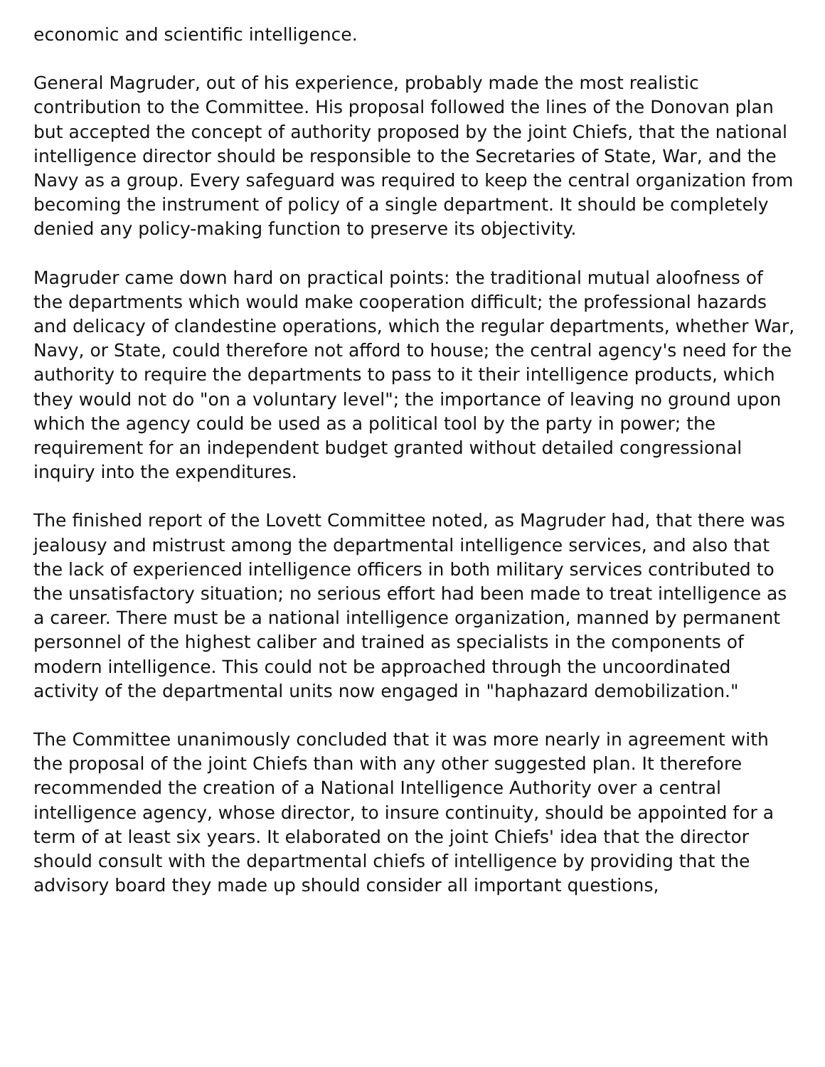economic and scientific intelligence.
General Magruder, out of his experience, probably made the most realistic contribution to the Committee. His proposal followed the lines of the Donovan plan but accepted the concept of authority proposed by the joint Chiefs, that the national intelligence director should be responsible to the Secretaries of State, War, and the Navy as a group. Every safeguard was required to keep the central organization from becoming the instrument of policy of a single department. It should be completely denied any policy-making function to preserve its objectivity.
Magruder came down hard on practical points: the traditional mutual aloofness of the departments which would make cooperation difficult; the professional hazards and delicacy of clandestine operations, which the regular departments, whether War, Navy, or State, could therefore not afford to house; the central agency's need for the authority to require the departments to pass to it their intelligence products, which they would not do "on a voluntary level"; the importance of leaving no ground upon which the agency could be used as a political tool by the party in power; the requirement for an independent budget granted without detailed congressional inquiry into the expenditures.
The finished report of the Lovett Committee noted, as Magruder had, that there was jealousy and mistrust among the departmental intelligence services, and also that the lack of experienced intelligence officers in both military services contributed to the unsatisfactory situation; no serious effort had been made to treat intelligence as a career. There must be a national intelligence organization, manned by permanent personnel of the highest caliber and trained as specialists in the components of modern intelligence. This could not be approached through the uncoordinated activity of the departmental units now engaged in "haphazard demobilization."
The Committee unanimously concluded that it was more nearly in agreement with the proposal of the joint Chiefs than with any other suggested plan. It therefore recommended the creation of a National Intelligence Authority over a central intelligence agency, whose director, to insure continuity, should be appointed for a term of at least six years. It elaborated on the joint Chiefs' idea that the director should consult with the departmental chiefs of intelligence by providing that the advisory board they made up should consider all important questions,